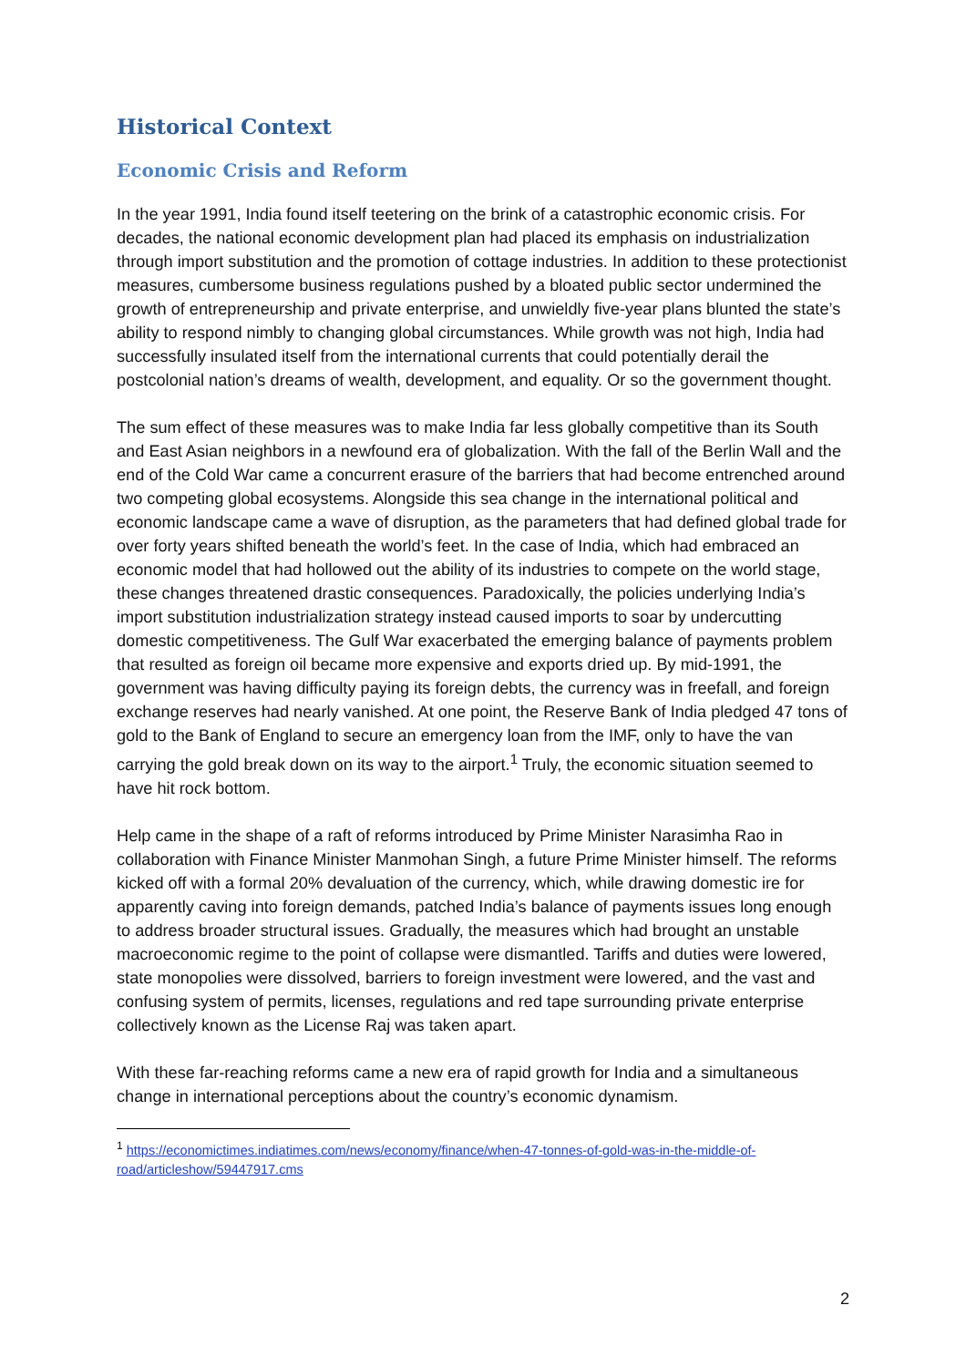Historical Context
Economic Crisis and Reform
In the year 1991, India found itself teetering on the brink of a catastrophic economic crisis. For decades, the national economic development plan had placed its emphasis on industrialization through import substitution and the promotion of cottage industries. In addition to these protectionist measures, cumbersome business regulations pushed by a bloated public sector undermined the growth of entrepreneurship and private enterprise, and unwieldly five-year plans blunted the state’s ability to respond nimbly to changing global circumstances. While growth was not high, India had successfully insulated itself from the international currents that could potentially derail the postcolonial nation’s dreams of wealth, development, and equality. Or so the government thought.
The sum effect of these measures was to make India far less globally competitive than its South and East Asian neighbors in a newfound era of globalization. With the fall of the Berlin Wall and the end of the Cold War came a concurrent erasure of the barriers that had become entrenched around two competing global ecosystems. Alongside this sea change in the international political and economic landscape came a wave of disruption, as the parameters that had defined global trade for over forty years shifted beneath the world’s feet. In the case of India, which had embraced an economic model that had hollowed out the ability of its industries to compete on the world stage, these changes threatened drastic consequences. Paradoxically, the policies underlying India’s import substitution industrialization strategy instead caused imports to soar by undercutting domestic competitiveness. The Gulf War exacerbated the emerging balance of payments problem that resulted as foreign oil became more expensive and exports dried up. By mid-1991, the government was having difficulty paying its foreign debts, the currency was in freefall, and foreign exchange reserves had nearly vanished. At one point, the Reserve Bank of India pledged 47 tons of gold to the Bank of England to secure an emergency loan from the IMF, only to have the van carrying the gold break down on its way to the airport.<sup>1</sup> Truly, the economic situation seemed to have hit rock bottom.
Help came in the shape of a raft of reforms introduced by Prime Minister Narasimha Rao in collaboration with Finance Minister Manmohan Singh, a future Prime Minister himself. The reforms kicked off with a formal 20% devaluation of the currency, which, while drawing domestic ire for apparently caving into foreign demands, patched India’s balance of payments issues long enough to address broader structural issues. Gradually, the measures which had brought an unstable macroeconomic regime to the point of collapse were dismantled. Tariffs and duties were lowered, state monopolies were dissolved, barriers to foreign investment were lowered, and the vast and confusing system of permits, licenses, regulations and red tape surrounding private enterprise collectively known as the License Raj was taken apart.
With these far-reaching reforms came a new era of rapid growth for India and a simultaneous change in international perceptions about the country’s economic dynamism.
<sup>1</sup> https://economictimes.indiatimes.com/news/economy/finance/when-47-tonnes-of-gold-was-in-the-middle-of-road/articleshow/59447917.cms
2